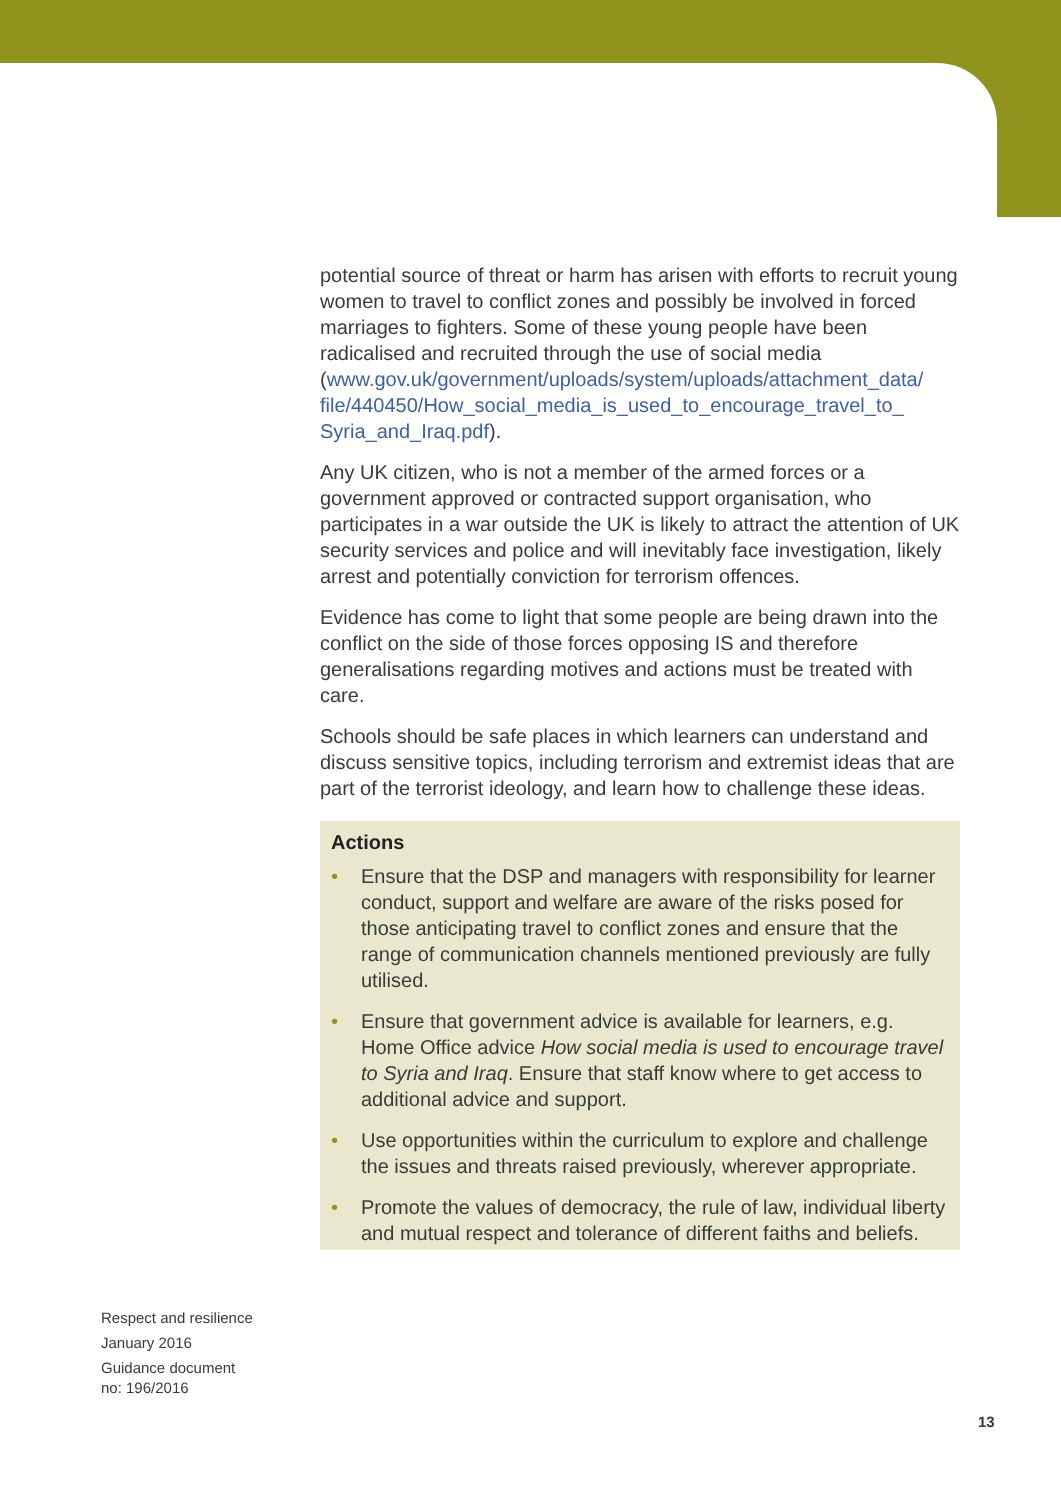potential source of threat or harm has arisen with efforts to recruit young women to travel to conflict zones and possibly be involved in forced marriages to fighters. Some of these young people have been radicalised and recruited through the use of social media (www.gov.uk/government/uploads/system/uploads/attachment_data/ file/440450/How_social_media_is_used_to_encourage_travel_to_ Syria_and_Iraq.pdf).
Any UK citizen, who is not a member of the armed forces or a government approved or contracted support organisation, who participates in a war outside the UK is likely to attract the attention of UK security services and police and will inevitably face investigation, likely arrest and potentially conviction for terrorism offences.
Evidence has come to light that some people are being drawn into the conflict on the side of those forces opposing IS and therefore generalisations regarding motives and actions must be treated with care.
Schools should be safe places in which learners can understand and discuss sensitive topics, including terrorism and extremist ideas that are part of the terrorist ideology, and learn how to challenge these ideas.
Actions
• Ensure that the DSP and managers with responsibility for learner conduct, support and welfare are aware of the risks posed for those anticipating travel to conflict zones and ensure that the range of communication channels mentioned previously are fully utilised.
• Ensure that government advice is available for learners, e.g. Home Office advice How social media is used to encourage travel to Syria and Iraq. Ensure that staff know where to get access to additional advice and support.
• Use opportunities within the curriculum to explore and challenge the issues and threats raised previously, wherever appropriate.
• Promote the values of democracy, the rule of law, individual liberty and mutual respect and tolerance of different faiths and beliefs.
Respect and resilience
January 2016
Guidance document
no: 196/2016
13